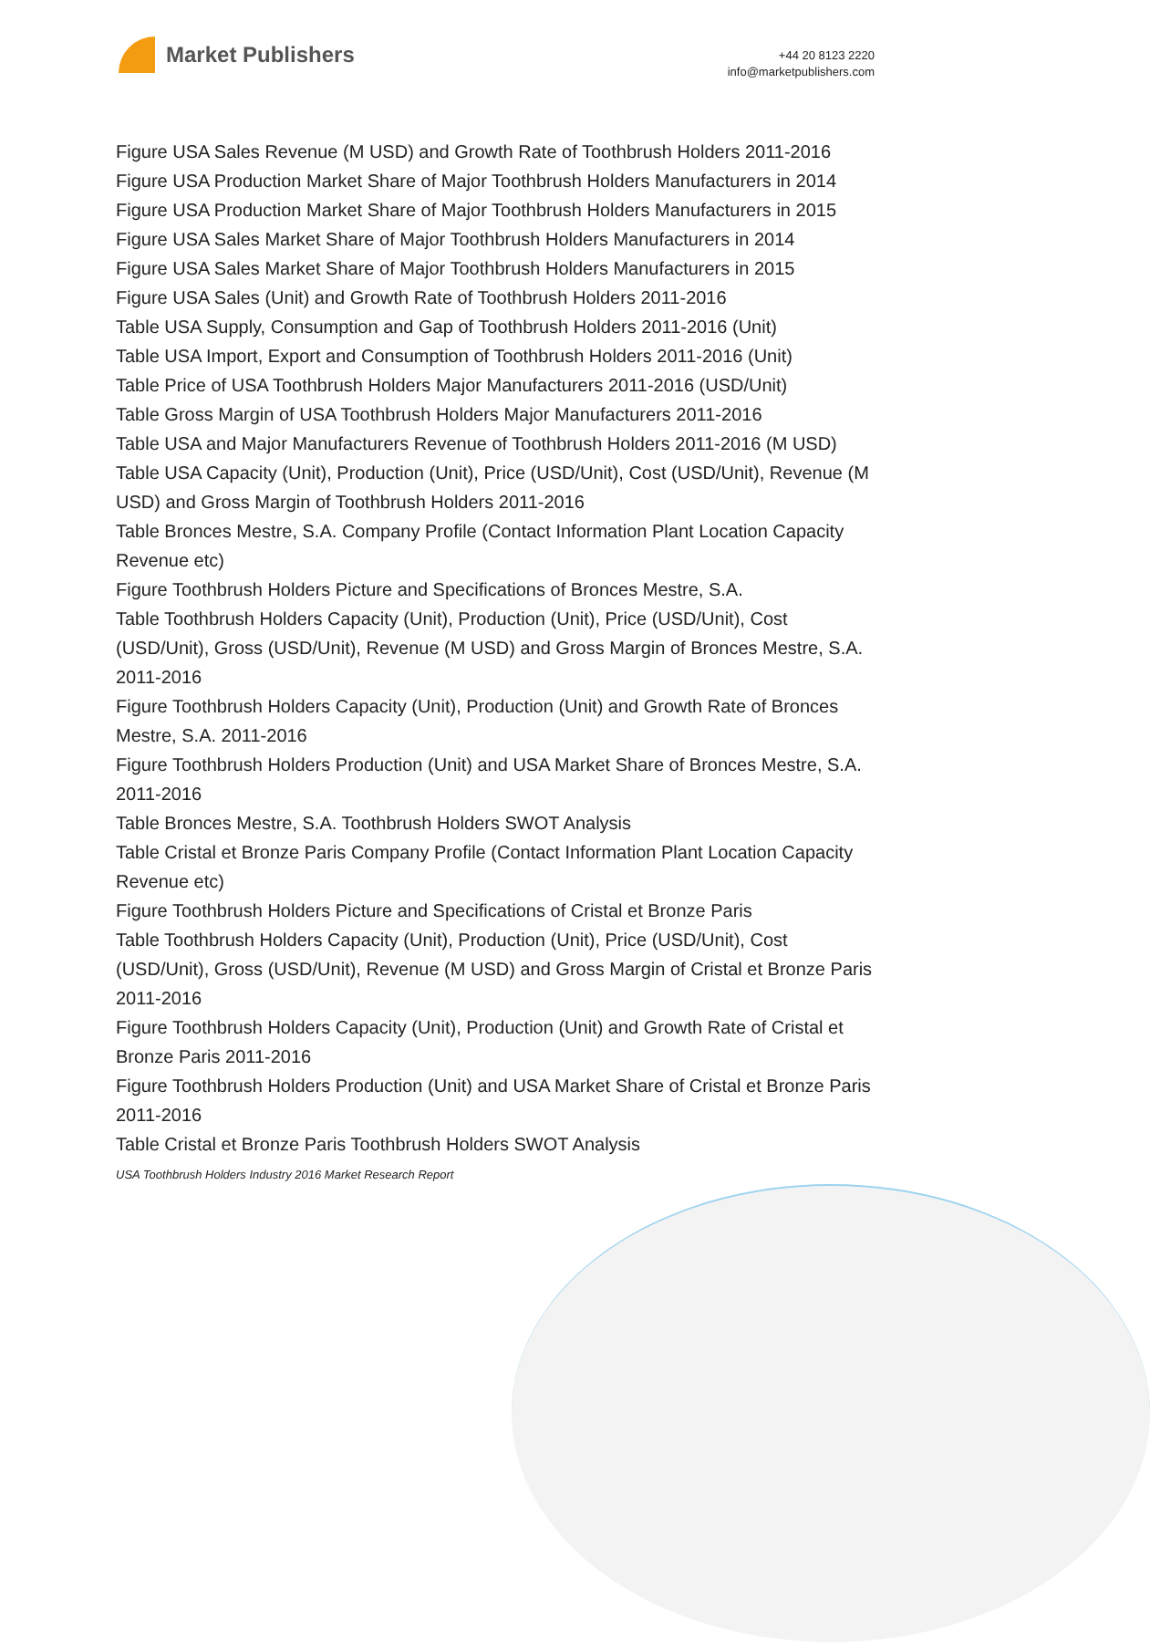Market Publishers
+44 20 8123 2220
info@marketpublishers.com
Figure USA Sales Revenue (M USD) and Growth Rate of Toothbrush Holders 2011-2016
Figure USA Production Market Share of Major Toothbrush Holders Manufacturers in 2014
Figure USA Production Market Share of Major Toothbrush Holders Manufacturers in 2015
Figure USA Sales Market Share of Major Toothbrush Holders Manufacturers in 2014
Figure USA Sales Market Share of Major Toothbrush Holders Manufacturers in 2015
Figure USA Sales (Unit) and Growth Rate of Toothbrush Holders 2011-2016
Table USA Supply, Consumption and Gap of Toothbrush Holders 2011-2016 (Unit)
Table USA Import, Export and Consumption of Toothbrush Holders 2011-2016 (Unit)
Table Price of USA Toothbrush Holders Major Manufacturers 2011-2016 (USD/Unit)
Table Gross Margin of USA Toothbrush Holders Major Manufacturers 2011-2016
Table USA and Major Manufacturers Revenue of Toothbrush Holders 2011-2016 (M USD)
Table USA Capacity (Unit), Production (Unit), Price (USD/Unit), Cost (USD/Unit), Revenue (M USD) and Gross Margin of Toothbrush Holders 2011-2016
Table Bronces Mestre, S.A. Company Profile (Contact Information Plant Location Capacity Revenue etc)
Figure Toothbrush Holders Picture and Specifications of Bronces Mestre, S.A.
Table Toothbrush Holders Capacity (Unit), Production (Unit), Price (USD/Unit), Cost (USD/Unit), Gross (USD/Unit), Revenue (M USD) and Gross Margin of Bronces Mestre, S.A. 2011-2016
Figure Toothbrush Holders Capacity (Unit), Production (Unit) and Growth Rate of Bronces Mestre, S.A. 2011-2016
Figure Toothbrush Holders Production (Unit) and USA Market Share of Bronces Mestre, S.A. 2011-2016
Table Bronces Mestre, S.A. Toothbrush Holders SWOT Analysis
Table Cristal et Bronze Paris Company Profile (Contact Information Plant Location Capacity Revenue etc)
Figure Toothbrush Holders Picture and Specifications of Cristal et Bronze Paris
Table Toothbrush Holders Capacity (Unit), Production (Unit), Price (USD/Unit), Cost (USD/Unit), Gross (USD/Unit), Revenue (M USD) and Gross Margin of Cristal et Bronze Paris 2011-2016
Figure Toothbrush Holders Capacity (Unit), Production (Unit) and Growth Rate of Cristal et Bronze Paris 2011-2016
Figure Toothbrush Holders Production (Unit) and USA Market Share of Cristal et Bronze Paris 2011-2016
Table Cristal et Bronze Paris Toothbrush Holders SWOT Analysis
USA Toothbrush Holders Industry 2016 Market Research Report